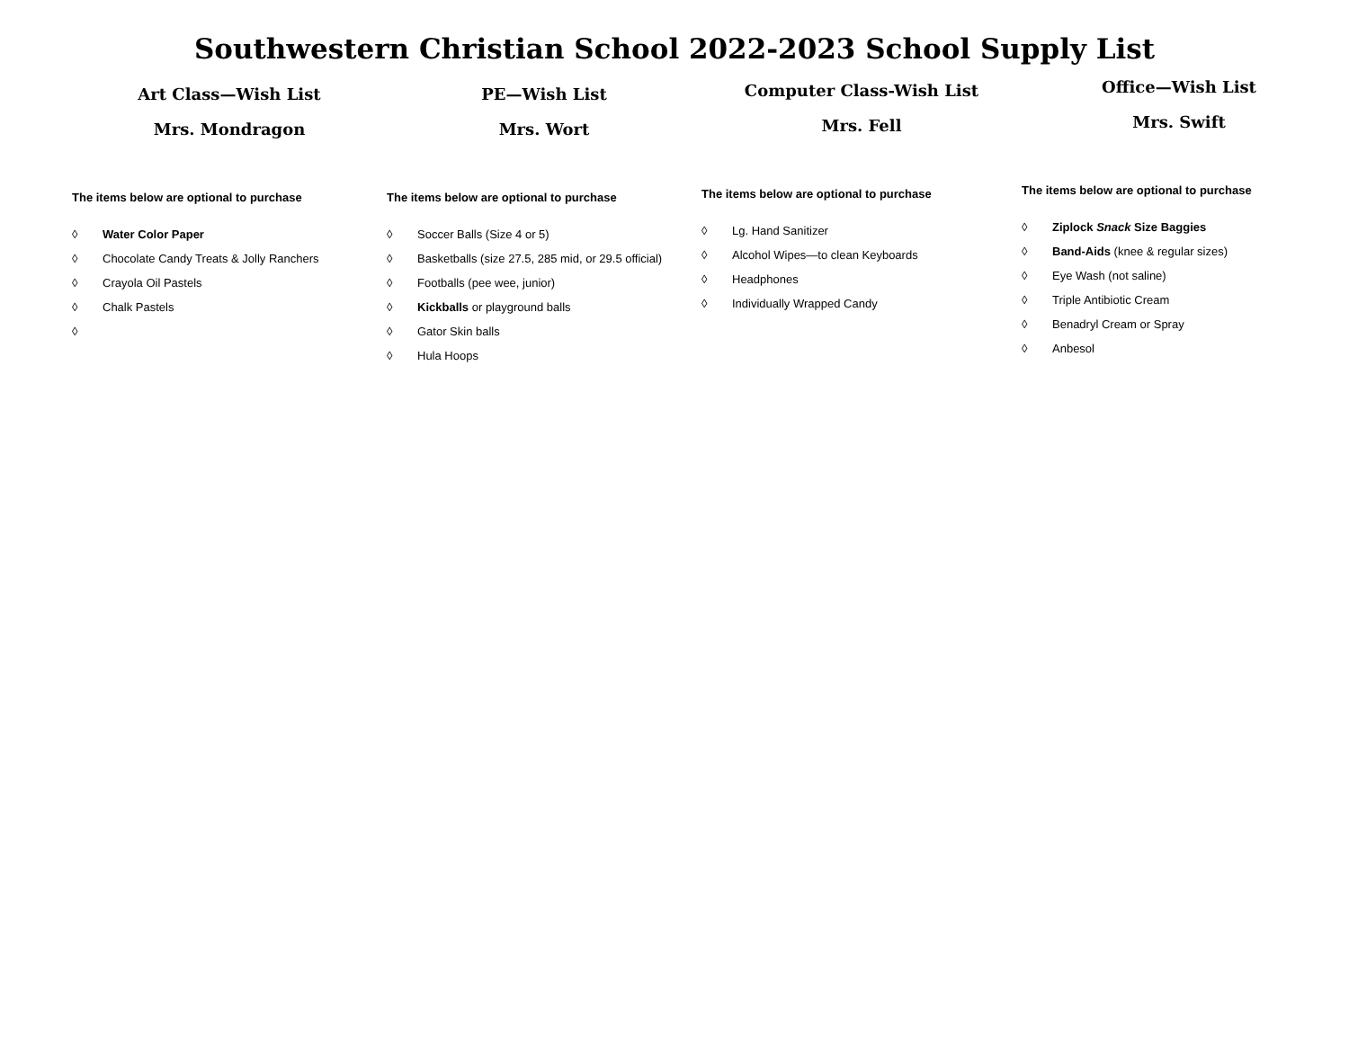Southwestern Christian School 2022-2023 School Supply List
Art Class—Wish List
Mrs. Mondragon
The items below are optional to purchase
◊ Water Color Paper
◊ Chocolate Candy Treats & Jolly Ranchers
◊ Crayola Oil Pastels
◊ Chalk Pastels
◊
PE—Wish List
Mrs. Wort
The items below are optional to purchase
◊ Soccer Balls (Size 4 or 5)
◊ Basketballs (size 27.5, 285 mid, or 29.5 official)
◊ Footballs (pee wee, junior)
◊ Kickballs or playground balls
◊ Gator Skin balls
◊ Hula Hoops
Computer Class-Wish List
Mrs. Fell
The items below are optional to purchase
◊ Lg. Hand Sanitizer
◊ Alcohol Wipes—to clean Keyboards
◊ Headphones
◊ Individually Wrapped Candy
Office—Wish List
Mrs. Swift
The items below are optional to purchase
◊ Ziplock Snack Size Baggies
◊ Band-Aids (knee & regular sizes)
◊ Eye Wash (not saline)
◊ Triple Antibiotic Cream
◊ Benadryl Cream or Spray
◊ Anbesol